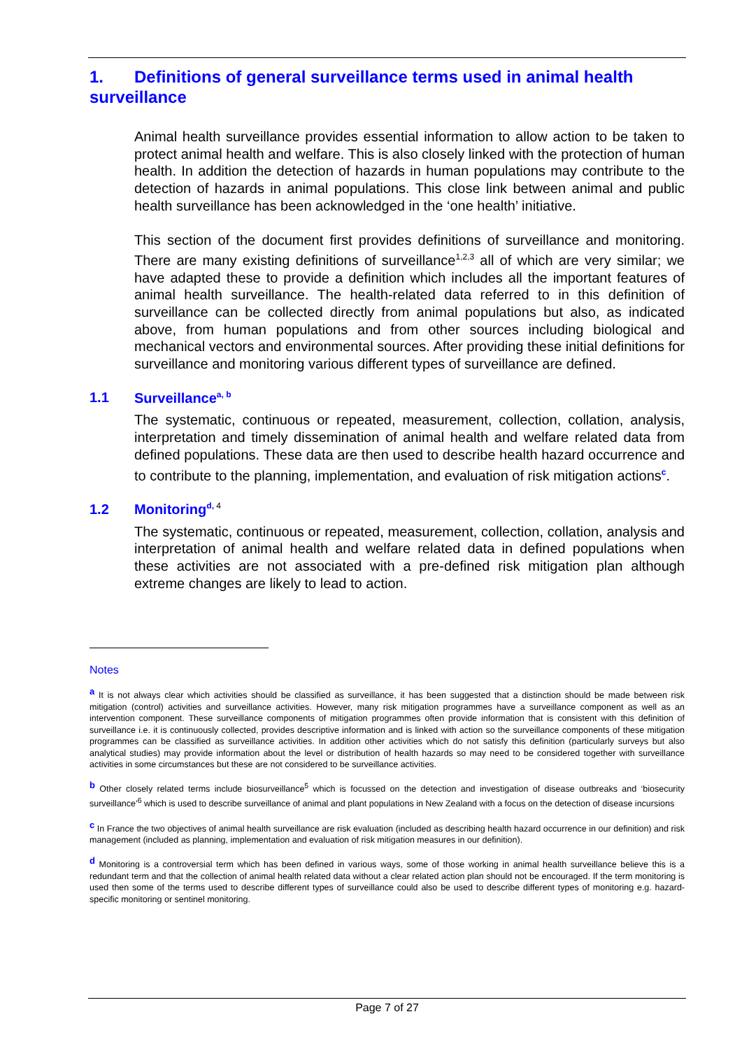1. Definitions of general surveillance terms used in animal health surveillance
Animal health surveillance provides essential information to allow action to be taken to protect animal health and welfare. This is also closely linked with the protection of human health. In addition the detection of hazards in human populations may contribute to the detection of hazards in animal populations. This close link between animal and public health surveillance has been acknowledged in the ‘one health’ initiative.
This section of the document first provides definitions of surveillance and monitoring. There are many existing definitions of surveillance<sup>1,2,3</sup> all of which are very similar; we have adapted these to provide a definition which includes all the important features of animal health surveillance. The health-related data referred to in this definition of surveillance can be collected directly from animal populations but also, as indicated above, from human populations and from other sources including biological and mechanical vectors and environmental sources. After providing these initial definitions for surveillance and monitoring various different types of surveillance are defined.
1.1 Surveillance<sup>a, b</sup>
The systematic, continuous or repeated, measurement, collection, collation, analysis, interpretation and timely dissemination of animal health and welfare related data from defined populations. These data are then used to describe health hazard occurrence and to contribute to the planning, implementation, and evaluation of risk mitigation actions<sup>c</sup>.
1.2 Monitoring<sup>d, 4</sup>
The systematic, continuous or repeated, measurement, collection, collation, analysis and interpretation of animal health and welfare related data in defined populations when these activities are not associated with a pre-defined risk mitigation plan although extreme changes are likely to lead to action.
Notes
<sup>a</sup> It is not always clear which activities should be classified as surveillance, it has been suggested that a distinction should be made between risk mitigation (control) activities and surveillance activities. However, many risk mitigation programmes have a surveillance component as well as an intervention component. These surveillance components of mitigation programmes often provide information that is consistent with this definition of surveillance i.e. it is continuously collected, provides descriptive information and is linked with action so the surveillance components of these mitigation programmes can be classified as surveillance activities. In addition other activities which do not satisfy this definition (particularly surveys but also analytical studies) may provide information about the level or distribution of health hazards so may need to be considered together with surveillance activities in some circumstances but these are not considered to be surveillance activities.
<sup>b</sup> Other closely related terms include biosurveillance<sup>5</sup> which is focussed on the detection and investigation of disease outbreaks and ‘biosecurity surveillance’<sup>6</sup> which is used to describe surveillance of animal and plant populations in New Zealand with a focus on the detection of disease incursions
<sup>c</sup> In France the two objectives of animal health surveillance are risk evaluation (included as describing health hazard occurrence in our definition) and risk management (included as planning, implementation and evaluation of risk mitigation measures in our definition).
<sup>d</sup> Monitoring is a controversial term which has been defined in various ways, some of those working in animal health surveillance believe this is a redundant term and that the collection of animal health related data without a clear related action plan should not be encouraged. If the term monitoring is used then some of the terms used to describe different types of surveillance could also be used to describe different types of monitoring e.g. hazard-specific monitoring or sentinel monitoring.
Page 7 of 27